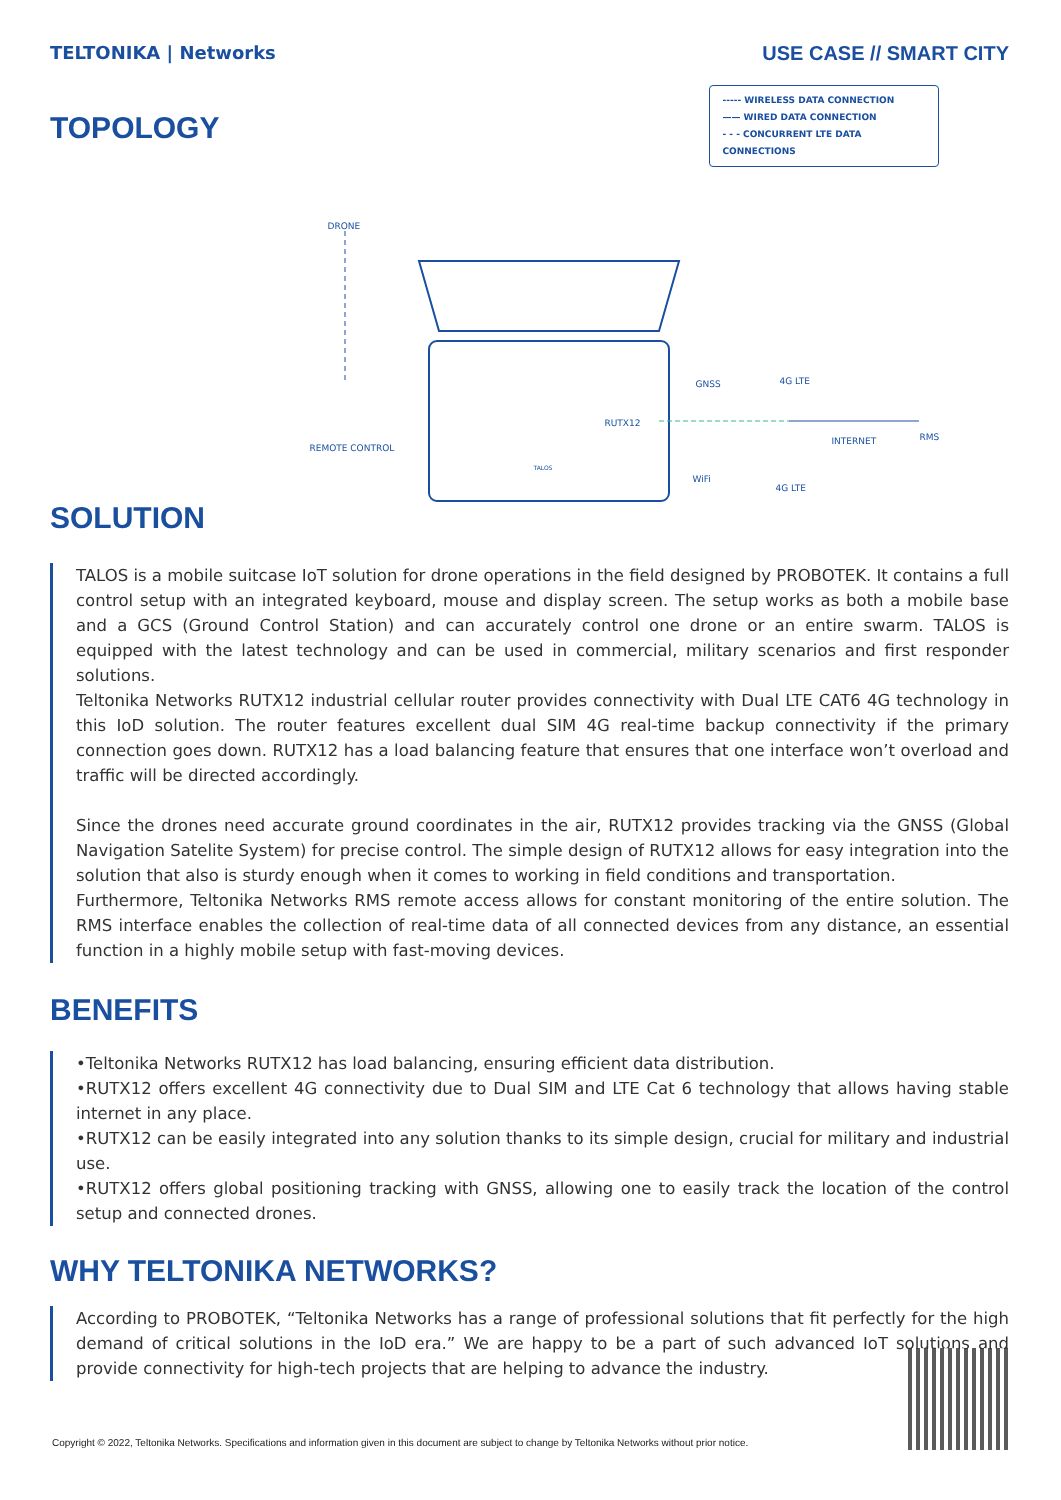TELTONIKA | Networks USE CASE // SMART CITY
TOPOLOGY
----- WIRELESS DATA CONNECTION
—— WIRED DATA CONNECTION
- - - CONCURRENT LTE DATA CONNECTIONS
DRONE
REMOTE CONTROL
RUTX12
GNSS 4G LTE
INTERNET RMS
WiFi
4G LTE
TALOS
SOLUTION
TALOS is a mobile suitcase IoT solution for drone operations in the field designed by PROBOTEK. It contains a full control setup with an integrated keyboard, mouse and display screen. The setup works as both a mobile base and a GCS (Ground Control Station) and can accurately control one drone or an entire swarm. TALOS is equipped with the latest technology and can be used in commercial, military scenarios and first responder solutions.
Teltonika Networks RUTX12 industrial cellular router provides connectivity with Dual LTE CAT6 4G technology in this IoD solution. The router features excellent dual SIM 4G real-time backup connectivity if the primary connection goes down. RUTX12 has a load balancing feature that ensures that one interface won’t overload and traffic will be directed accordingly.
Since the drones need accurate ground coordinates in the air, RUTX12 provides tracking via the GNSS (Global Navigation Satelite System) for precise control. The simple design of RUTX12 allows for easy integration into the solution that also is sturdy enough when it comes to working in field conditions and transportation.
Furthermore, Teltonika Networks RMS remote access allows for constant monitoring of the entire solution. The RMS interface enables the collection of real-time data of all connected devices from any distance, an essential function in a highly mobile setup with fast-moving devices.
BENEFITS
•Teltonika Networks RUTX12 has load balancing, ensuring efficient data distribution.
•RUTX12 offers excellent 4G connectivity due to Dual SIM and LTE Cat 6 technology that allows having stable internet in any place.
•RUTX12 can be easily integrated into any solution thanks to its simple design, crucial for military and industrial use.
•RUTX12 offers global positioning tracking with GNSS, allowing one to easily track the location of the control setup and connected drones.
WHY TELTONIKA NETWORKS?
According to PROBOTEK, “Teltonika Networks has a range of professional solutions that fit perfectly for the high demand of critical solutions in the IoD era.” We are happy to be a part of such advanced IoT solutions and provide connectivity for high-tech projects that are helping to advance the industry.
Copyright © 2022, Teltonika Networks. Specifications and information given in this document are subject to change by Teltonika Networks without prior notice.